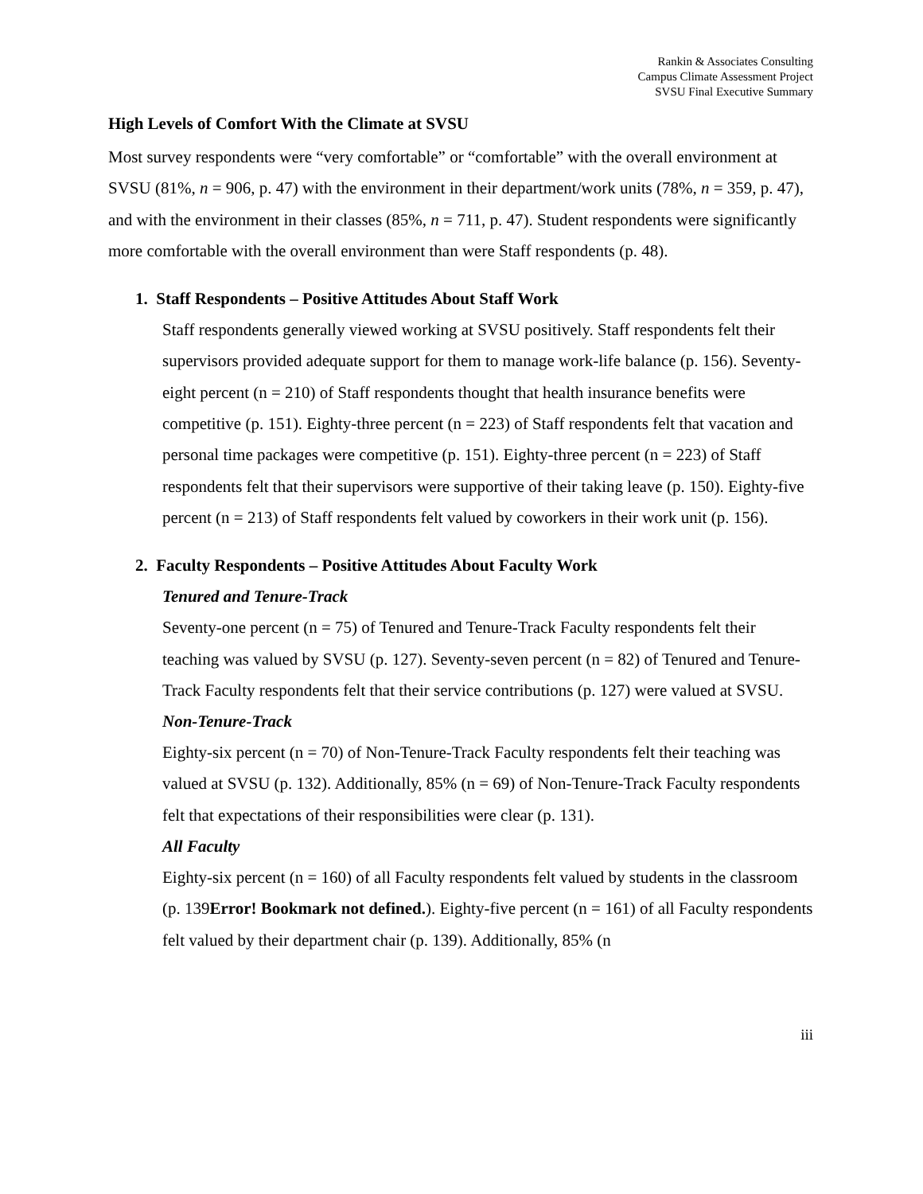Rankin & Associates Consulting
Campus Climate Assessment Project
SVSU Final Executive Summary
High Levels of Comfort With the Climate at SVSU
Most survey respondents were “very comfortable” or “comfortable” with the overall environment at SVSU (81%, n = 906, p. 47) with the environment in their department/work units (78%, n = 359, p. 47), and with the environment in their classes (85%, n = 711, p. 47). Student respondents were significantly more comfortable with the overall environment than were Staff respondents (p. 48).
1. Staff Respondents – Positive Attitudes About Staff Work
Staff respondents generally viewed working at SVSU positively. Staff respondents felt their supervisors provided adequate support for them to manage work-life balance (p. 156). Seventy-eight percent (n = 210) of Staff respondents thought that health insurance benefits were competitive (p. 151). Eighty-three percent (n = 223) of Staff respondents felt that vacation and personal time packages were competitive (p. 151). Eighty-three percent (n = 223) of Staff respondents felt that their supervisors were supportive of their taking leave (p. 150). Eighty-five percent (n = 213) of Staff respondents felt valued by coworkers in their work unit (p. 156).
2. Faculty Respondents – Positive Attitudes About Faculty Work
Tenured and Tenure-Track
Seventy-one percent (n = 75) of Tenured and Tenure-Track Faculty respondents felt their teaching was valued by SVSU (p. 127). Seventy-seven percent (n = 82) of Tenured and Tenure-Track Faculty respondents felt that their service contributions (p. 127) were valued at SVSU.
Non-Tenure-Track
Eighty-six percent (n = 70) of Non-Tenure-Track Faculty respondents felt their teaching was valued at SVSU (p. 132). Additionally, 85% (n = 69) of Non-Tenure-Track Faculty respondents felt that expectations of their responsibilities were clear (p. 131).
All Faculty
Eighty-six percent (n = 160) of all Faculty respondents felt valued by students in the classroom (p. 139Error! Bookmark not defined.). Eighty-five percent (n = 161) of all Faculty respondents felt valued by their department chair (p. 139). Additionally, 85% (n
iii